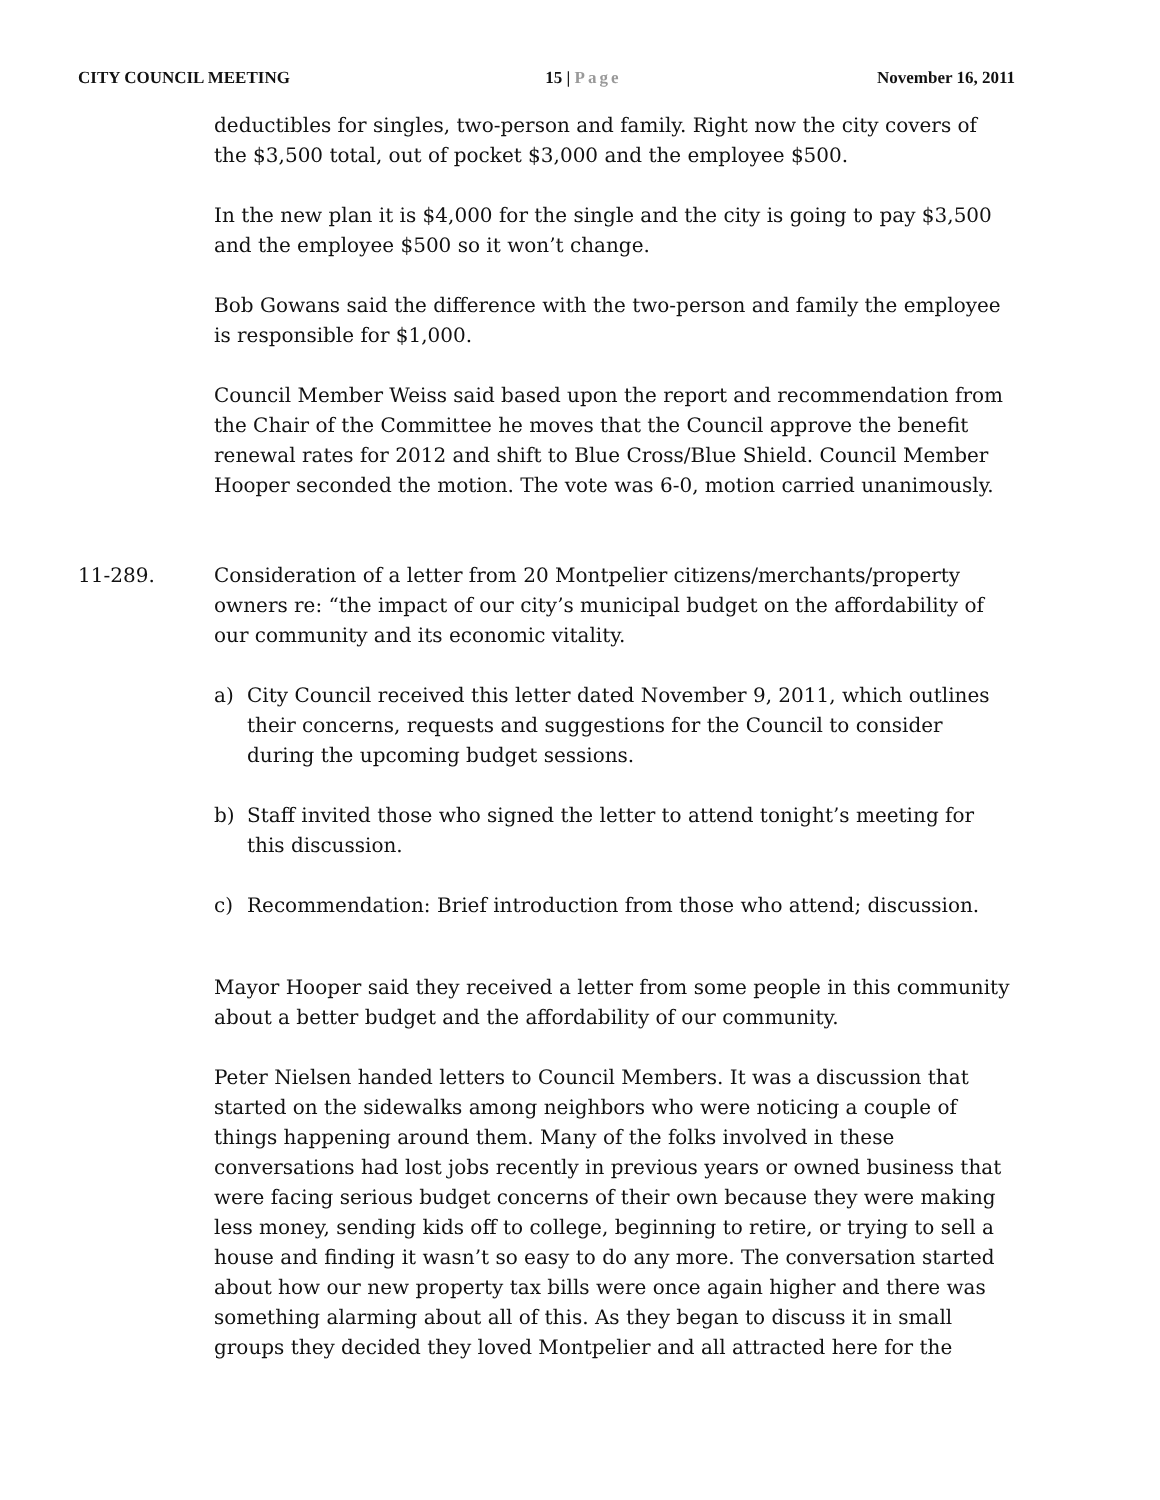CITY COUNCIL MEETING 15 | Page November 16, 2011
deductibles for singles, two-person and family. Right now the city covers of the $3,500 total, out of pocket $3,000 and the employee $500.
In the new plan it is $4,000 for the single and the city is going to pay $3,500 and the employee $500 so it won’t change.
Bob Gowans said the difference with the two-person and family the employee is responsible for $1,000.
Council Member Weiss said based upon the report and recommendation from the Chair of the Committee he moves that the Council approve the benefit renewal rates for 2012 and shift to Blue Cross/Blue Shield. Council Member Hooper seconded the motion. The vote was 6-0, motion carried unanimously.
11-289. Consideration of a letter from 20 Montpelier citizens/merchants/property owners re: “the impact of our city’s municipal budget on the affordability of our community and its economic vitality.
a) City Council received this letter dated November 9, 2011, which outlines their concerns, requests and suggestions for the Council to consider during the upcoming budget sessions.
b) Staff invited those who signed the letter to attend tonight’s meeting for this discussion.
c) Recommendation: Brief introduction from those who attend; discussion.
Mayor Hooper said they received a letter from some people in this community about a better budget and the affordability of our community.
Peter Nielsen handed letters to Council Members. It was a discussion that started on the sidewalks among neighbors who were noticing a couple of things happening around them. Many of the folks involved in these conversations had lost jobs recently in previous years or owned business that were facing serious budget concerns of their own because they were making less money, sending kids off to college, beginning to retire, or trying to sell a house and finding it wasn’t so easy to do any more. The conversation started about how our new property tax bills were once again higher and there was something alarming about all of this. As they began to discuss it in small groups they decided they loved Montpelier and all attracted here for the